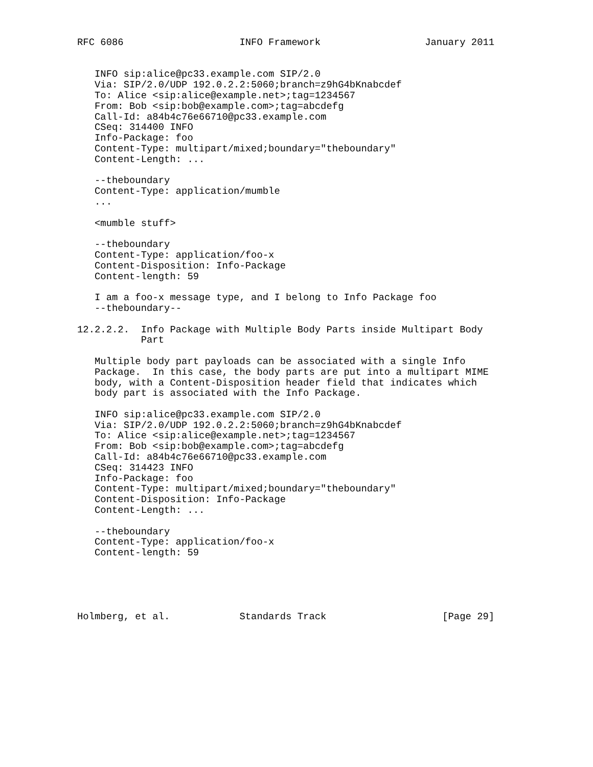RFC 6086                    INFO Framework                  January 2011


   INFO sip:alice@pc33.example.com SIP/2.0
   Via: SIP/2.0/UDP 192.0.2.2:5060;branch=z9hG4bKnabcdef
   To: Alice <sip:alice@example.net>;tag=1234567
   From: Bob <sip:bob@example.com>;tag=abcdefg
   Call-Id: a84b4c76e66710@pc33.example.com
   CSeq: 314400 INFO
   Info-Package: foo
   Content-Type: multipart/mixed;boundary="theboundary"
   Content-Length: ...

   --theboundary
   Content-Type: application/mumble
   ...

   <mumble stuff>

   --theboundary
   Content-Type: application/foo-x
   Content-Disposition: Info-Package
   Content-length: 59

   I am a foo-x message type, and I belong to Info Package foo
   --theboundary--

12.2.2.2.  Info Package with Multiple Body Parts inside Multipart Body
           Part

   Multiple body part payloads can be associated with a single Info
   Package.  In this case, the body parts are put into a multipart MIME
   body, with a Content-Disposition header field that indicates which
   body part is associated with the Info Package.

   INFO sip:alice@pc33.example.com SIP/2.0
   Via: SIP/2.0/UDP 192.0.2.2:5060;branch=z9hG4bKnabcdef
   To: Alice <sip:alice@example.net>;tag=1234567
   From: Bob <sip:bob@example.com>;tag=abcdefg
   Call-Id: a84b4c76e66710@pc33.example.com
   CSeq: 314423 INFO
   Info-Package: foo
   Content-Type: multipart/mixed;boundary="theboundary"
   Content-Disposition: Info-Package
   Content-Length: ...

   --theboundary
   Content-Type: application/foo-x
   Content-length: 59





Holmberg, et al.            Standards Track                    [Page 29]